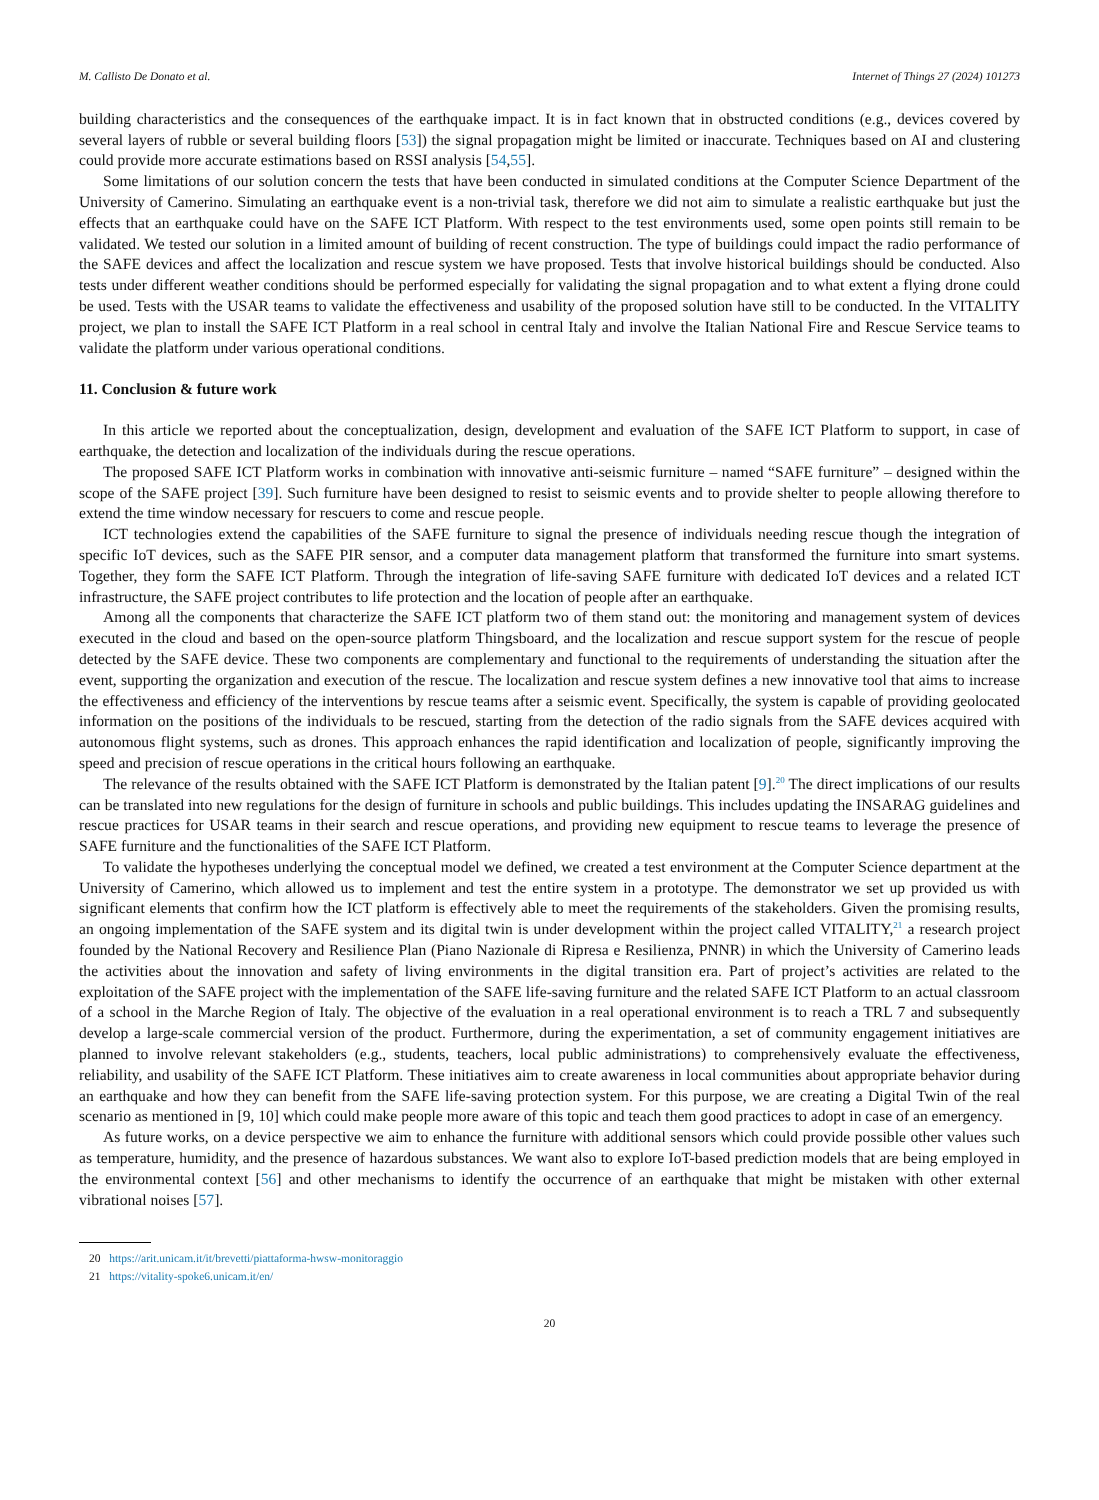M. Callisto De Donato et al. Internet of Things 27 (2024) 101273
building characteristics and the consequences of the earthquake impact. It is in fact known that in obstructed conditions (e.g., devices covered by several layers of rubble or several building floors [53]) the signal propagation might be limited or inaccurate. Techniques based on AI and clustering could provide more accurate estimations based on RSSI analysis [54,55].
Some limitations of our solution concern the tests that have been conducted in simulated conditions at the Computer Science Department of the University of Camerino. Simulating an earthquake event is a non-trivial task, therefore we did not aim to simulate a realistic earthquake but just the effects that an earthquake could have on the SAFE ICT Platform. With respect to the test environments used, some open points still remain to be validated. We tested our solution in a limited amount of building of recent construction. The type of buildings could impact the radio performance of the SAFE devices and affect the localization and rescue system we have proposed. Tests that involve historical buildings should be conducted. Also tests under different weather conditions should be performed especially for validating the signal propagation and to what extent a flying drone could be used. Tests with the USAR teams to validate the effectiveness and usability of the proposed solution have still to be conducted. In the VITALITY project, we plan to install the SAFE ICT Platform in a real school in central Italy and involve the Italian National Fire and Rescue Service teams to validate the platform under various operational conditions.
11. Conclusion & future work
In this article we reported about the conceptualization, design, development and evaluation of the SAFE ICT Platform to support, in case of earthquake, the detection and localization of the individuals during the rescue operations.
The proposed SAFE ICT Platform works in combination with innovative anti-seismic furniture – named “SAFE furniture” – designed within the scope of the SAFE project [39]. Such furniture have been designed to resist to seismic events and to provide shelter to people allowing therefore to extend the time window necessary for rescuers to come and rescue people.
ICT technologies extend the capabilities of the SAFE furniture to signal the presence of individuals needing rescue though the integration of specific IoT devices, such as the SAFE PIR sensor, and a computer data management platform that transformed the furniture into smart systems. Together, they form the SAFE ICT Platform. Through the integration of life-saving SAFE furniture with dedicated IoT devices and a related ICT infrastructure, the SAFE project contributes to life protection and the location of people after an earthquake.
Among all the components that characterize the SAFE ICT platform two of them stand out: the monitoring and management system of devices executed in the cloud and based on the open-source platform Thingsboard, and the localization and rescue support system for the rescue of people detected by the SAFE device. These two components are complementary and functional to the requirements of understanding the situation after the event, supporting the organization and execution of the rescue. The localization and rescue system defines a new innovative tool that aims to increase the effectiveness and efficiency of the interventions by rescue teams after a seismic event. Specifically, the system is capable of providing geolocated information on the positions of the individuals to be rescued, starting from the detection of the radio signals from the SAFE devices acquired with autonomous flight systems, such as drones. This approach enhances the rapid identification and localization of people, significantly improving the speed and precision of rescue operations in the critical hours following an earthquake.
The relevance of the results obtained with the SAFE ICT Platform is demonstrated by the Italian patent [9].<sup>20</sup> The direct implications of our results can be translated into new regulations for the design of furniture in schools and public buildings. This includes updating the INSARAG guidelines and rescue practices for USAR teams in their search and rescue operations, and providing new equipment to rescue teams to leverage the presence of SAFE furniture and the functionalities of the SAFE ICT Platform.
To validate the hypotheses underlying the conceptual model we defined, we created a test environment at the Computer Science department at the University of Camerino, which allowed us to implement and test the entire system in a prototype. The demonstrator we set up provided us with significant elements that confirm how the ICT platform is effectively able to meet the requirements of the stakeholders. Given the promising results, an ongoing implementation of the SAFE system and its digital twin is under development within the project called VITALITY,<sup>21</sup> a research project founded by the National Recovery and Resilience Plan (Piano Nazionale di Ripresa e Resilienza, PNNR) in which the University of Camerino leads the activities about the innovation and safety of living environments in the digital transition era. Part of project’s activities are related to the exploitation of the SAFE project with the implementation of the SAFE life-saving furniture and the related SAFE ICT Platform to an actual classroom of a school in the Marche Region of Italy. The objective of the evaluation in a real operational environment is to reach a TRL 7 and subsequently develop a large-scale commercial version of the product. Furthermore, during the experimentation, a set of community engagement initiatives are planned to involve relevant stakeholders (e.g., students, teachers, local public administrations) to comprehensively evaluate the effectiveness, reliability, and usability of the SAFE ICT Platform. These initiatives aim to create awareness in local communities about appropriate behavior during an earthquake and how they can benefit from the SAFE life-saving protection system. For this purpose, we are creating a Digital Twin of the real scenario as mentioned in [9, 10] which could make people more aware of this topic and teach them good practices to adopt in case of an emergency.
As future works, on a device perspective we aim to enhance the furniture with additional sensors which could provide possible other values such as temperature, humidity, and the presence of hazardous substances. We want also to explore IoT-based prediction models that are being employed in the environmental context [56] and other mechanisms to identify the occurrence of an earthquake that might be mistaken with other external vibrational noises [57].
20 https://arit.unicam.it/it/brevetti/piattaforma-hwsw-monitoraggio
21 https://vitality-spoke6.unicam.it/en/
20